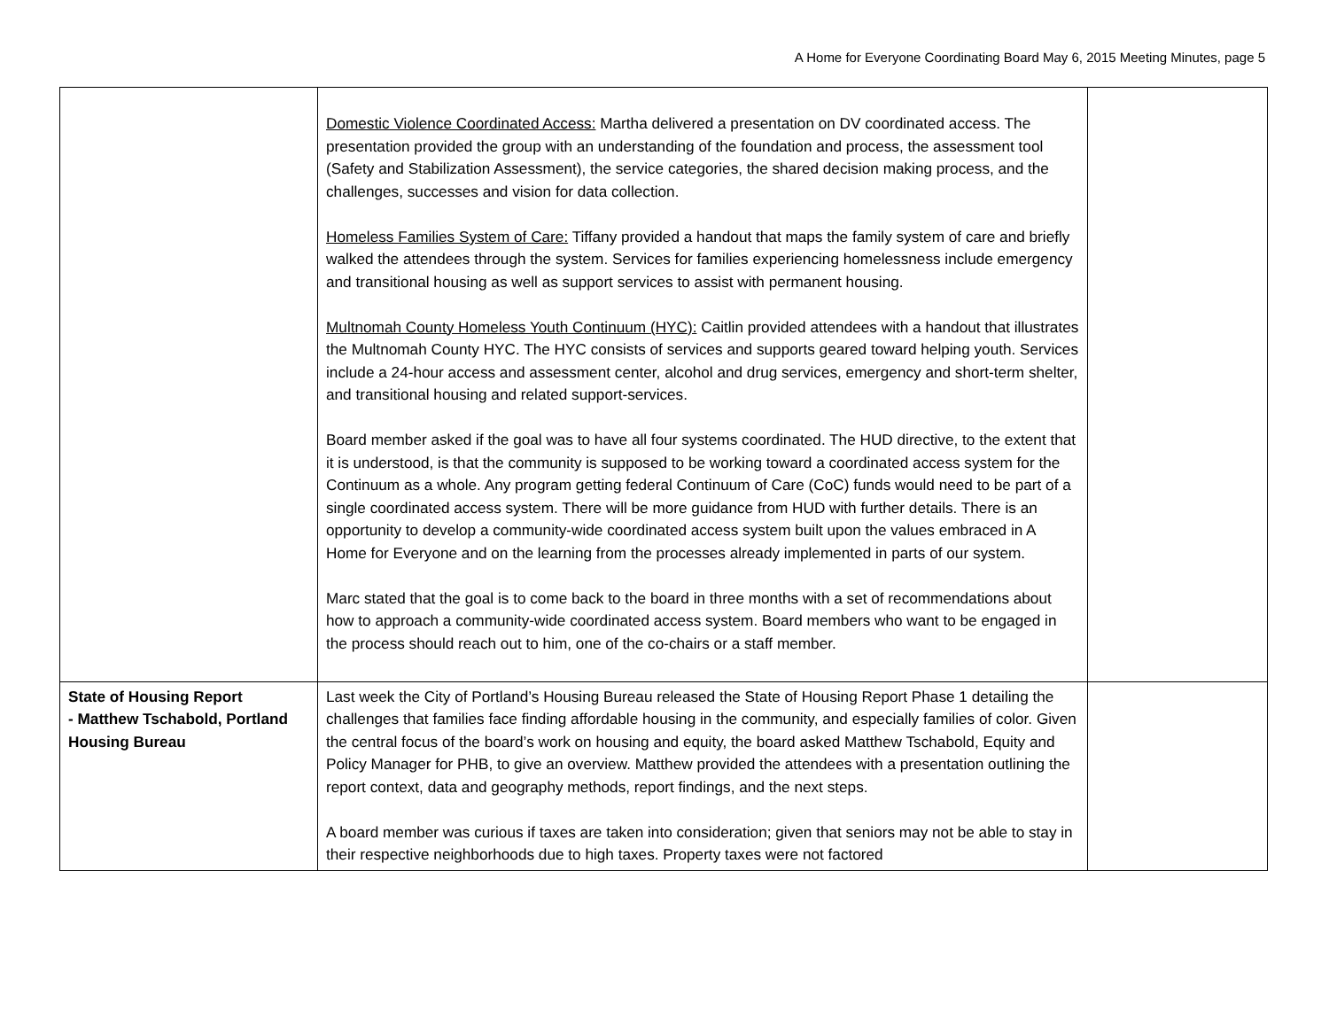A Home for Everyone Coordinating Board May 6, 2015 Meeting Minutes, page 5
| | Domestic Violence Coordinated Access: Martha delivered a presentation on DV coordinated access. The presentation provided the group with an understanding of the foundation and process, the assessment tool (Safety and Stabilization Assessment), the service categories, the shared decision making process, and the challenges, successes and vision for data collection. Homeless Families System of Care: Tiffany provided a handout that maps the family system of care and briefly walked the attendees through the system. Services for families experiencing homelessness include emergency and transitional housing as well as support services to assist with permanent housing. Multnomah County Homeless Youth Continuum (HYC): Caitlin provided attendees with a handout that illustrates the Multnomah County HYC. The HYC consists of services and supports geared toward helping youth. Services include a 24-hour access and assessment center, alcohol and drug services, emergency and short-term shelter, and transitional housing and related support-services. Board member asked if the goal was to have all four systems coordinated. The HUD directive, to the extent that it is understood, is that the community is supposed to be working toward a coordinated access system for the Continuum as a whole. Any program getting federal Continuum of Care (CoC) funds would need to be part of a single coordinated access system. There will be more guidance from HUD with further details. There is an opportunity to develop a community-wide coordinated access system built upon the values embraced in A Home for Everyone and on the learning from the processes already implemented in parts of our system. Marc stated that the goal is to come back to the board in three months with a set of recommendations about how to approach a community-wide coordinated access system. Board members who want to be engaged in the process should reach out to him, one of the co-chairs or a staff member. | |
| State of Housing Report - Matthew Tschabold, Portland Housing Bureau | Last week the City of Portland’s Housing Bureau released the State of Housing Report Phase 1 detailing the challenges that families face finding affordable housing in the community, and especially families of color. Given the central focus of the board’s work on housing and equity, the board asked Matthew Tschabold, Equity and Policy Manager for PHB, to give an overview. Matthew provided the attendees with a presentation outlining the report context, data and geography methods, report findings, and the next steps. A board member was curious if taxes are taken into consideration; given that seniors may not be able to stay in their respective neighborhoods due to high taxes. Property taxes were not factored | |